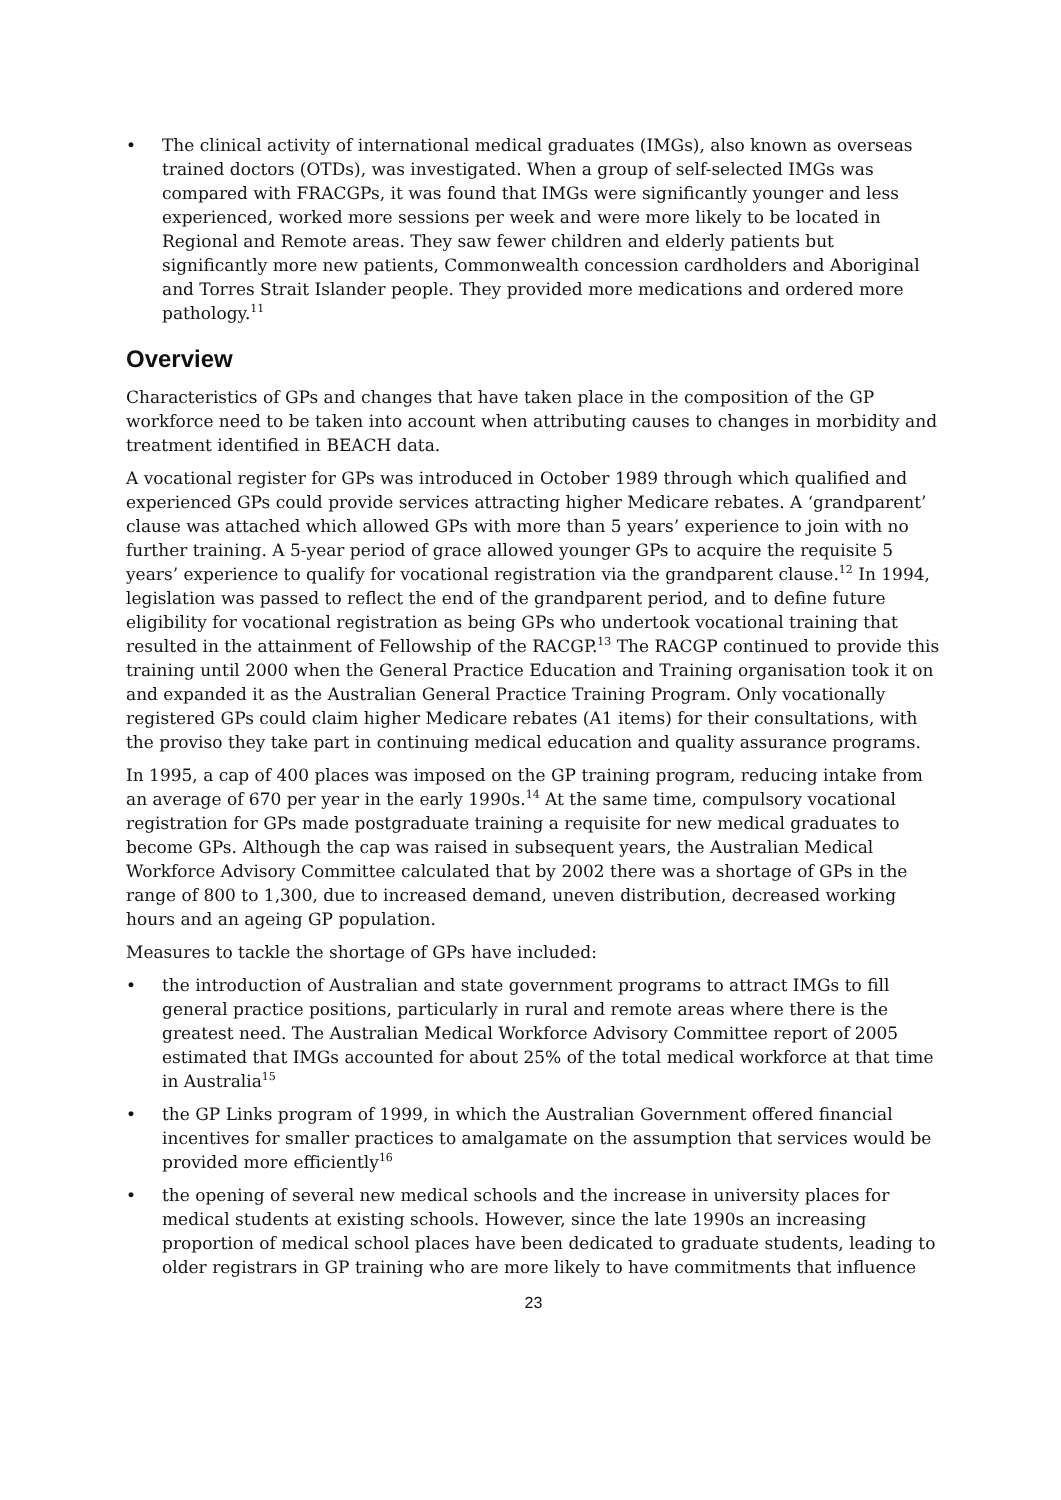• The clinical activity of international medical graduates (IMGs), also known as overseas trained doctors (OTDs), was investigated. When a group of self-selected IMGs was compared with FRACGPs, it was found that IMGs were significantly younger and less experienced, worked more sessions per week and were more likely to be located in Regional and Remote areas. They saw fewer children and elderly patients but significantly more new patients, Commonwealth concession cardholders and Aboriginal and Torres Strait Islander people. They provided more medications and ordered more pathology.<sup>11</sup>
Overview
Characteristics of GPs and changes that have taken place in the composition of the GP workforce need to be taken into account when attributing causes to changes in morbidity and treatment identified in BEACH data.
A vocational register for GPs was introduced in October 1989 through which qualified and experienced GPs could provide services attracting higher Medicare rebates. A ‘grandparent’ clause was attached which allowed GPs with more than 5 years’ experience to join with no further training. A 5-year period of grace allowed younger GPs to acquire the requisite 5 years’ experience to qualify for vocational registration via the grandparent clause.<sup>12</sup> In 1994, legislation was passed to reflect the end of the grandparent period, and to define future eligibility for vocational registration as being GPs who undertook vocational training that resulted in the attainment of Fellowship of the RACGP.<sup>13</sup> The RACGP continued to provide this training until 2000 when the General Practice Education and Training organisation took it on and expanded it as the Australian General Practice Training Program. Only vocationally registered GPs could claim higher Medicare rebates (A1 items) for their consultations, with the proviso they take part in continuing medical education and quality assurance programs.
In 1995, a cap of 400 places was imposed on the GP training program, reducing intake from an average of 670 per year in the early 1990s.<sup>14</sup> At the same time, compulsory vocational registration for GPs made postgraduate training a requisite for new medical graduates to become GPs. Although the cap was raised in subsequent years, the Australian Medical Workforce Advisory Committee calculated that by 2002 there was a shortage of GPs in the range of 800 to 1,300, due to increased demand, uneven distribution, decreased working hours and an ageing GP population.
Measures to tackle the shortage of GPs have included:
• the introduction of Australian and state government programs to attract IMGs to fill general practice positions, particularly in rural and remote areas where there is the greatest need. The Australian Medical Workforce Advisory Committee report of 2005 estimated that IMGs accounted for about 25% of the total medical workforce at that time in Australia<sup>15</sup>
• the GP Links program of 1999, in which the Australian Government offered financial incentives for smaller practices to amalgamate on the assumption that services would be provided more efficiently<sup>16</sup>
• the opening of several new medical schools and the increase in university places for medical students at existing schools. However, since the late 1990s an increasing proportion of medical school places have been dedicated to graduate students, leading to older registrars in GP training who are more likely to have commitments that influence
23